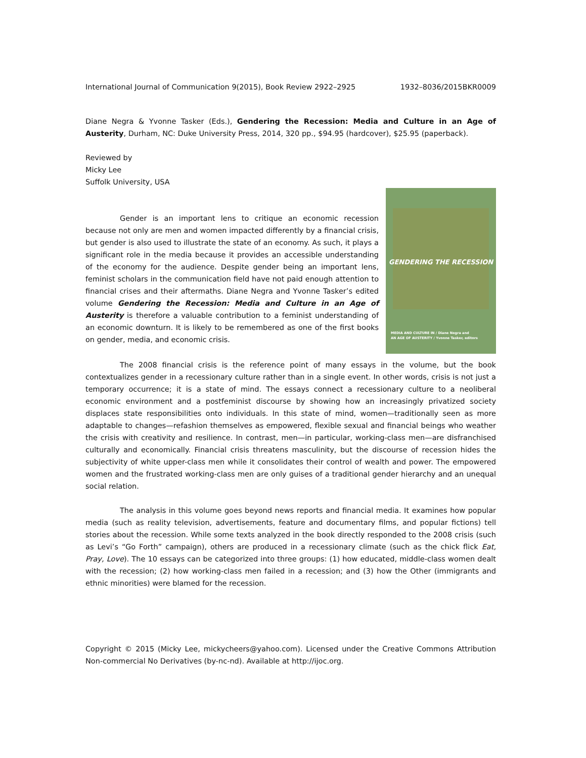International Journal of Communication 9(2015), Book Review 2922–2925 1932–8036/2015BKR0009
Diane Negra & Yvonne Tasker (Eds.), Gendering the Recession: Media and Culture in an Age of Austerity, Durham, NC: Duke University Press, 2014, 320 pp., $94.95 (hardcover), $25.95 (paperback).
Reviewed by
Micky Lee
Suffolk University, USA
GENDERING THE RECESSION
MEDIA AND CULTURE IN / Diane Negra and
AN AGE OF AUSTERITY / Yvonne Tasker, editors
Gender is an important lens to critique an economic recession because not only are men and women impacted differently by a financial crisis, but gender is also used to illustrate the state of an economy. As such, it plays a significant role in the media because it provides an accessible understanding of the economy for the audience. Despite gender being an important lens, feminist scholars in the communication field have not paid enough attention to financial crises and their aftermaths. Diane Negra and Yvonne Tasker’s edited volume Gendering the Recession: Media and Culture in an Age of Austerity is therefore a valuable contribution to a feminist understanding of an economic downturn. It is likely to be remembered as one of the first books on gender, media, and economic crisis.
The 2008 financial crisis is the reference point of many essays in the volume, but the book contextualizes gender in a recessionary culture rather than in a single event. In other words, crisis is not just a temporary occurrence; it is a state of mind. The essays connect a recessionary culture to a neoliberal economic environment and a postfeminist discourse by showing how an increasingly privatized society displaces state responsibilities onto individuals. In this state of mind, women—traditionally seen as more adaptable to changes—refashion themselves as empowered, flexible sexual and financial beings who weather the crisis with creativity and resilience. In contrast, men—in particular, working-class men—are disfranchised culturally and economically. Financial crisis threatens masculinity, but the discourse of recession hides the subjectivity of white upper-class men while it consolidates their control of wealth and power. The empowered women and the frustrated working-class men are only guises of a traditional gender hierarchy and an unequal social relation.
The analysis in this volume goes beyond news reports and financial media. It examines how popular media (such as reality television, advertisements, feature and documentary films, and popular fictions) tell stories about the recession. While some texts analyzed in the book directly responded to the 2008 crisis (such as Levi’s “Go Forth” campaign), others are produced in a recessionary climate (such as the chick flick Eat, Pray, Love). The 10 essays can be categorized into three groups: (1) how educated, middle-class women dealt with the recession; (2) how working-class men failed in a recession; and (3) how the Other (immigrants and ethnic minorities) were blamed for the recession.
Copyright © 2015 (Micky Lee, mickycheers@yahoo.com). Licensed under the Creative Commons Attribution Non-commercial No Derivatives (by-nc-nd). Available at http://ijoc.org.